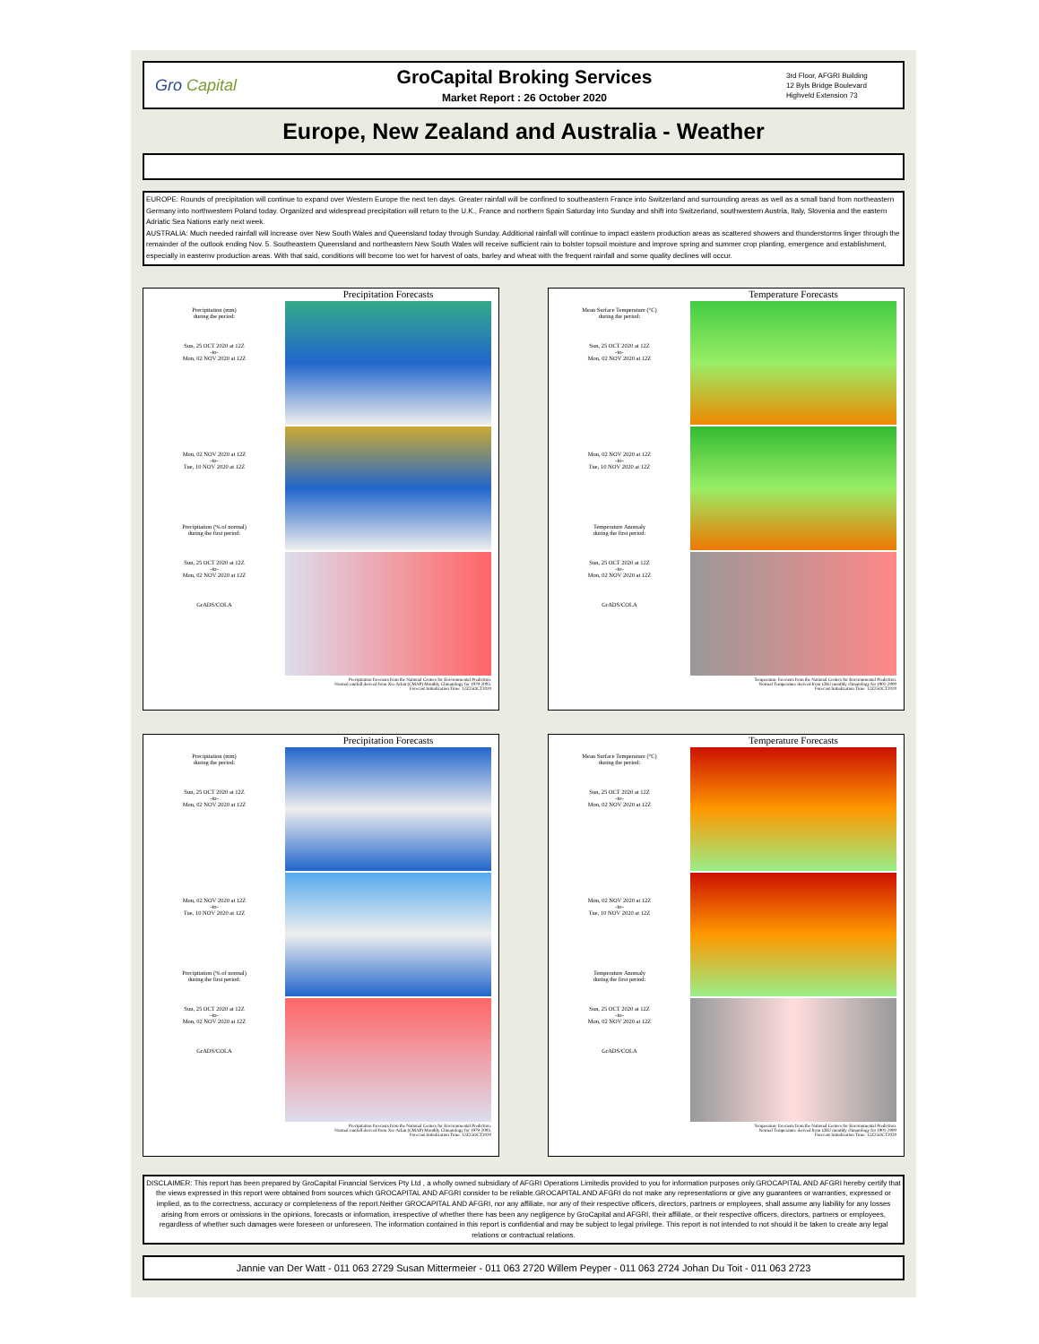Gro Capital
GroCapital Broking Services
Market Report : 26 October 2020
3rd Floor, AFGRI Building
12 Byls Bridge Boulevard
Highveld Extension 73
Europe, New Zealand and Australia - Weather
EUROPE: Rounds of precipitation will continue to expand over Western Europe the next ten days. Greater rainfall will be confined to southeastern France into Switzerland and surrounding areas as well as a small band from northeastern Germany into northwestern Poland today. Organized and widespread precipitation will return to the U.K., France and northern Spain Saturday into Sunday and shift into Switzerland, southwestern Austria, Italy, Slovenia and the eastern Adriatic Sea Nations early next week.
AUSTRALIA: Much needed rainfall will increase over New South Wales and Queensland today through Sunday. Additional rainfall will continue to impact eastern production areas as scattered showers and thunderstorms linger through the remainder of the outlook ending Nov. 5. Southeastern Queensland and northeastern New South Wales will receive sufficient rain to bolster topsoil moisture and improve spring and summer crop planting, emergence and establishment, especially in easternv production areas. With that said, conditions will become too wet for harvest of oats, barley and wheat with the frequent rainfall and some quality declines will occur.
Precipitation (mm)
during the period:
Sun, 25 OCT 2020 at 12Z
-to-
Mon, 02 NOV 2020 at 12Z
Mon, 02 NOV 2020 at 12Z
-to-
Tue, 10 NOV 2020 at 12Z
Precipitation (% of normal)
during the first period:
Sun, 25 OCT 2020 at 12Z
-to-
Mon, 02 NOV 2020 at 12Z
GrADS/COLA
Precipitation Forecasts
Precipitation forecasts from the National Centers for Environmental Prediction.
Normal rainfall derived from Xie-Arkin (CMAP) Monthly Climatology for 1979-2003.
Forecast Initialization Time: 12Z25OCT2020
Mean Surface Temperature (°C)
during the period:
Sun, 25 OCT 2020 at 12Z
-to-
Mon, 02 NOV 2020 at 12Z
Mon, 02 NOV 2020 at 12Z
-to-
Tue, 10 NOV 2020 at 12Z
Temperature Anomaly
during the first period:
Sun, 25 OCT 2020 at 12Z
-to-
Mon, 02 NOV 2020 at 12Z
GrADS/COLA
Temperature Forecasts
Temperature forecasts from the National Centers for Environmental Prediction.
Normal Temperature derived from CRU monthly climatology for 1901-2000
Forecast Initialization Time: 12Z25OCT2020
Precipitation (mm)
during the period:
Sun, 25 OCT 2020 at 12Z
-to-
Mon, 02 NOV 2020 at 12Z
Mon, 02 NOV 2020 at 12Z
-to-
Tue, 10 NOV 2020 at 12Z
Precipitation (% of normal)
during the first period:
Sun, 25 OCT 2020 at 12Z
-to-
Mon, 02 NOV 2020 at 12Z
GrADS/COLA
Precipitation Forecasts
Precipitation forecasts from the National Centers for Environmental Prediction.
Normal rainfall derived from Xie-Arkin (CMAP) Monthly Climatology for 1979-2003.
Forecast Initialization Time: 12Z25OCT2020
Mean Surface Temperature (°C)
during the period:
Sun, 25 OCT 2020 at 12Z
-to-
Mon, 02 NOV 2020 at 12Z
Mon, 02 NOV 2020 at 12Z
-to-
Tue, 10 NOV 2020 at 12Z
Temperature Anomaly
during the first period:
Sun, 25 OCT 2020 at 12Z
-to-
Mon, 02 NOV 2020 at 12Z
GrADS/COLA
Temperature Forecasts
Temperature forecasts from the National Centers for Environmental Prediction.
Normal Temperature derived from CRU monthly climatology for 1901-2000
Forecast Initialization Time: 12Z25OCT2020
DISCLAIMER: This report has been prepared by GroCapital Financial Services Pty Ltd , a wholly owned subsidiary of AFGRI Operations Limitedis provided to you for information purposes only.GROCAPITAL AND AFGRI hereby certify that the views expressed in this report were obtained from sources which GROCAPITAL AND AFGRI consider to be reliable.GROCAPITAL AND AFGRI do not make any representations or give any guarantees or warranties, expressed or implied, as to the correctness, accuracy or completeness of the report.Neither GROCAPITAL AND AFGRI, nor any affiliate, nor any of their respective officers, directors, partners or employees, shall assume any liability for any losses arising from errors or omissions in the opinions, forecasts or information, irrespective of whether there has been any negligence by GroCapital and AFGRI, their affiliate, or their respective officers, directors, partners or employees, regardless of whether such damages were foreseen or unforeseen. The information contained in this report is confidential and may be subject to legal privilege. This report is not intended to not should it be taken to create any legal relations or contractual relations.
Jannie van Der Watt - 011 063 2729 Susan Mittermeier - 011 063 2720 Willem Peyper - 011 063 2724 Johan Du Toit - 011 063 2723